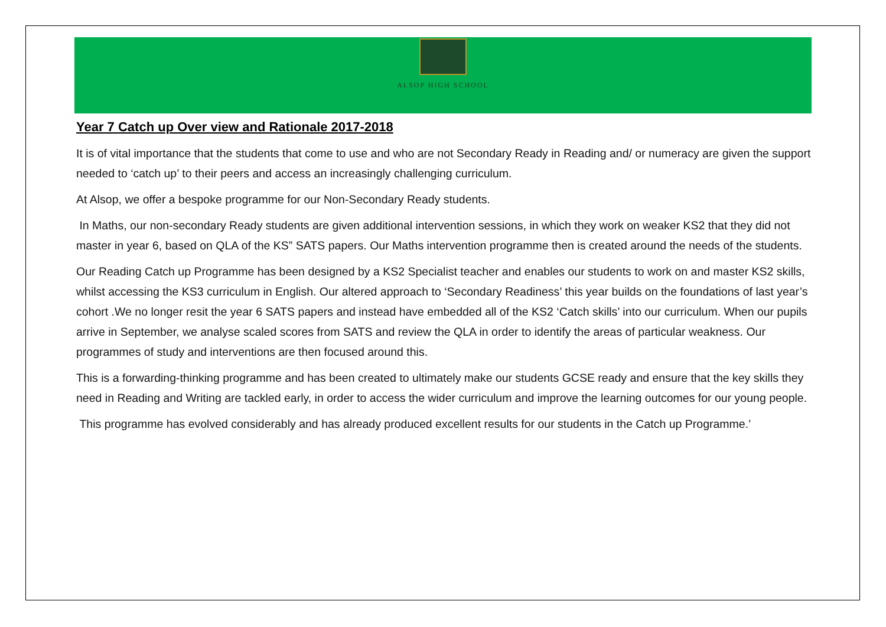ALSOP HIGH SCHOOL
Year 7 Catch up Over view and Rationale 2017-2018
It is of vital importance that the students that come to use and who are not Secondary Ready in Reading and/ or numeracy are given the support needed to ‘catch up’ to their peers and access an increasingly challenging curriculum.
At Alsop, we offer a bespoke programme for our Non-Secondary Ready students.
In Maths, our non-secondary Ready students are given additional intervention sessions, in which they work on weaker KS2 that they did not master in year 6, based on QLA of the KS” SATS papers. Our Maths intervention programme then is created around the needs of the students.
Our Reading Catch up Programme has been designed by a KS2 Specialist teacher and enables our students to work on and master KS2 skills, whilst accessing the KS3 curriculum in English. Our altered approach to ‘Secondary Readiness’ this year builds on the foundations of last year’s cohort .We no longer resit the year 6 SATS papers and instead have embedded all of the KS2 ‘Catch skills’ into our curriculum. When our pupils arrive in September, we analyse scaled scores from SATS and review the QLA in order to identify the areas of particular weakness. Our programmes of study and interventions are then focused around this.
This is a forwarding-thinking programme and has been created to ultimately make our students GCSE ready and ensure that the key skills they need in Reading and Writing are tackled early, in order to access the wider curriculum and improve the learning outcomes for our young people.
This programme has evolved considerably and has already produced excellent results for our students in the Catch up Programme.’